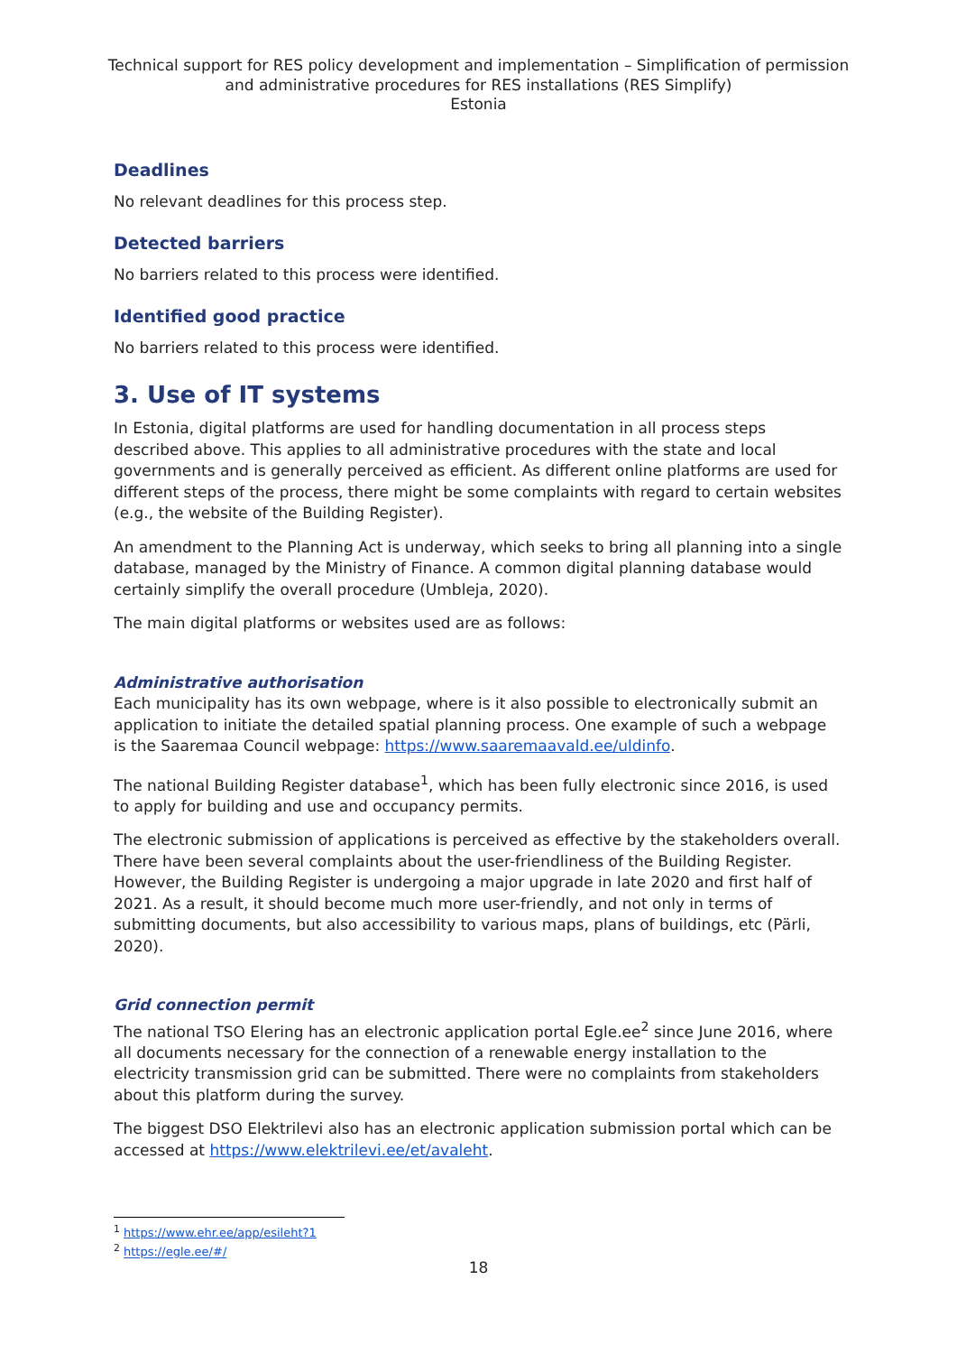Technical support for RES policy development and implementation – Simplification of permission and administrative procedures for RES installations (RES Simplify)
Estonia
Deadlines
No relevant deadlines for this process step.
Detected barriers
No barriers related to this process were identified.
Identified good practice
No barriers related to this process were identified.
3. Use of IT systems
In Estonia, digital platforms are used for handling documentation in all process steps described above. This applies to all administrative procedures with the state and local governments and is generally perceived as efficient. As different online platforms are used for different steps of the process, there might be some complaints with regard to certain websites (e.g., the website of the Building Register).
An amendment to the Planning Act is underway, which seeks to bring all planning into a single database, managed by the Ministry of Finance. A common digital planning database would certainly simplify the overall procedure (Umbleja, 2020).
The main digital platforms or websites used are as follows:
Administrative authorisation
Each municipality has its own webpage, where is it also possible to electronically submit an application to initiate the detailed spatial planning process. One example of such a webpage is the Saaremaa Council webpage: https://www.saaremaavald.ee/uldinfo.
The national Building Register database<sup>1</sup>, which has been fully electronic since 2016, is used to apply for building and use and occupancy permits.
The electronic submission of applications is perceived as effective by the stakeholders overall. There have been several complaints about the user-friendliness of the Building Register. However, the Building Register is undergoing a major upgrade in late 2020 and first half of 2021. As a result, it should become much more user-friendly, and not only in terms of submitting documents, but also accessibility to various maps, plans of buildings, etc (Pärli, 2020).
Grid connection permit
The national TSO Elering has an electronic application portal Egle.ee<sup>2</sup> since June 2016, where all documents necessary for the connection of a renewable energy installation to the electricity transmission grid can be submitted. There were no complaints from stakeholders about this platform during the survey.
The biggest DSO Elektrilevi also has an electronic application submission portal which can be accessed at https://www.elektrilevi.ee/et/avaleht.
<sup>1</sup> https://www.ehr.ee/app/esileht?1
<sup>2</sup> https://egle.ee/#/
18